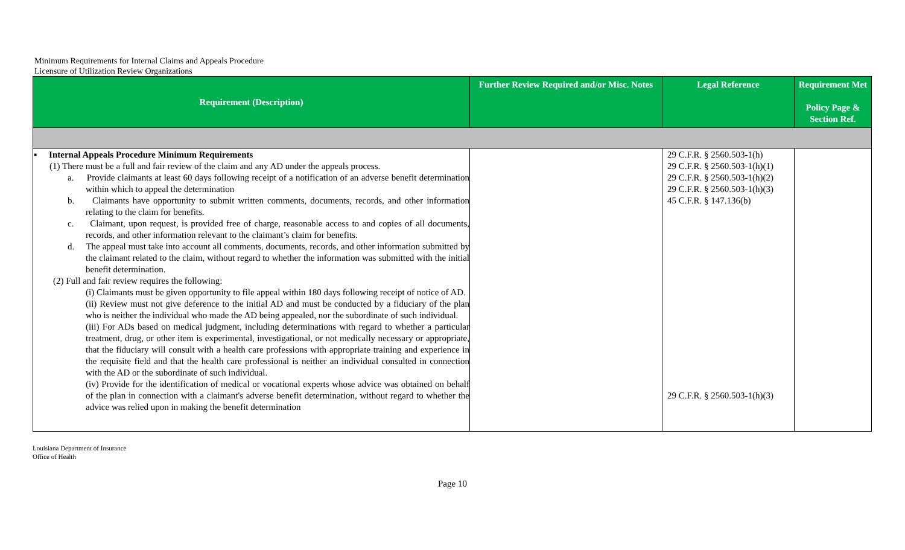Minimum Requirements for Internal Claims and Appeals Procedure
Licensure of Utilization Review Organizations
| Requirement (Description) | Further Review Required and/or Misc. Notes | Legal Reference | Requirement Met Policy Page & Section Ref. |
| --- | --- | --- | --- |
| ▪ Internal Appeals Procedure Minimum Requirements (1) There must be a full and fair review of the claim and any AD under the appeals process. a. Provide claimants at least 60 days following receipt of a notification of an adverse benefit determination within which to appeal the determination b. Claimants have opportunity to submit written comments, documents, records, and other information relating to the claim for benefits. c. Claimant, upon request, is provided free of charge, reasonable access to and copies of all documents, records, and other information relevant to the claimant’s claim for benefits. d. The appeal must take into account all comments, documents, records, and other information submitted by the claimant related to the claim, without regard to whether the information was submitted with the initial benefit determination. (2) Full and fair review requires the following: (i) Claimants must be given opportunity to file appeal within 180 days following receipt of notice of AD. (ii) Review must not give deference to the initial AD and must be conducted by a fiduciary of the plan who is neither the individual who made the AD being appealed, nor the subordinate of such individual. (iii) For ADs based on medical judgment, including determinations with regard to whether a particular treatment, drug, or other item is experimental, investigational, or not medically necessary or appropriate, that the fiduciary will consult with a health care professions with appropriate training and experience in the requisite field and that the health care professional is neither an individual consulted in connection with the AD or the subordinate of such individual. (iv) Provide for the identification of medical or vocational experts whose advice was obtained on behalf of the plan in connection with a claimant's adverse benefit determination, without regard to whether the advice was relied upon in making the benefit determination | | 29 C.F.R. § 2560.503-1(h) 29 C.F.R. § 2560.503-1(h)(1) 29 C.F.R. § 2560.503-1(h)(2) 29 C.F.R. § 2560.503-1(h)(3) 45 C.F.R. § 147.136(b) 29 C.F.R. § 2560.503-1(h)(3) | |
Louisiana Department of Insurance
Office of Health
Page 10